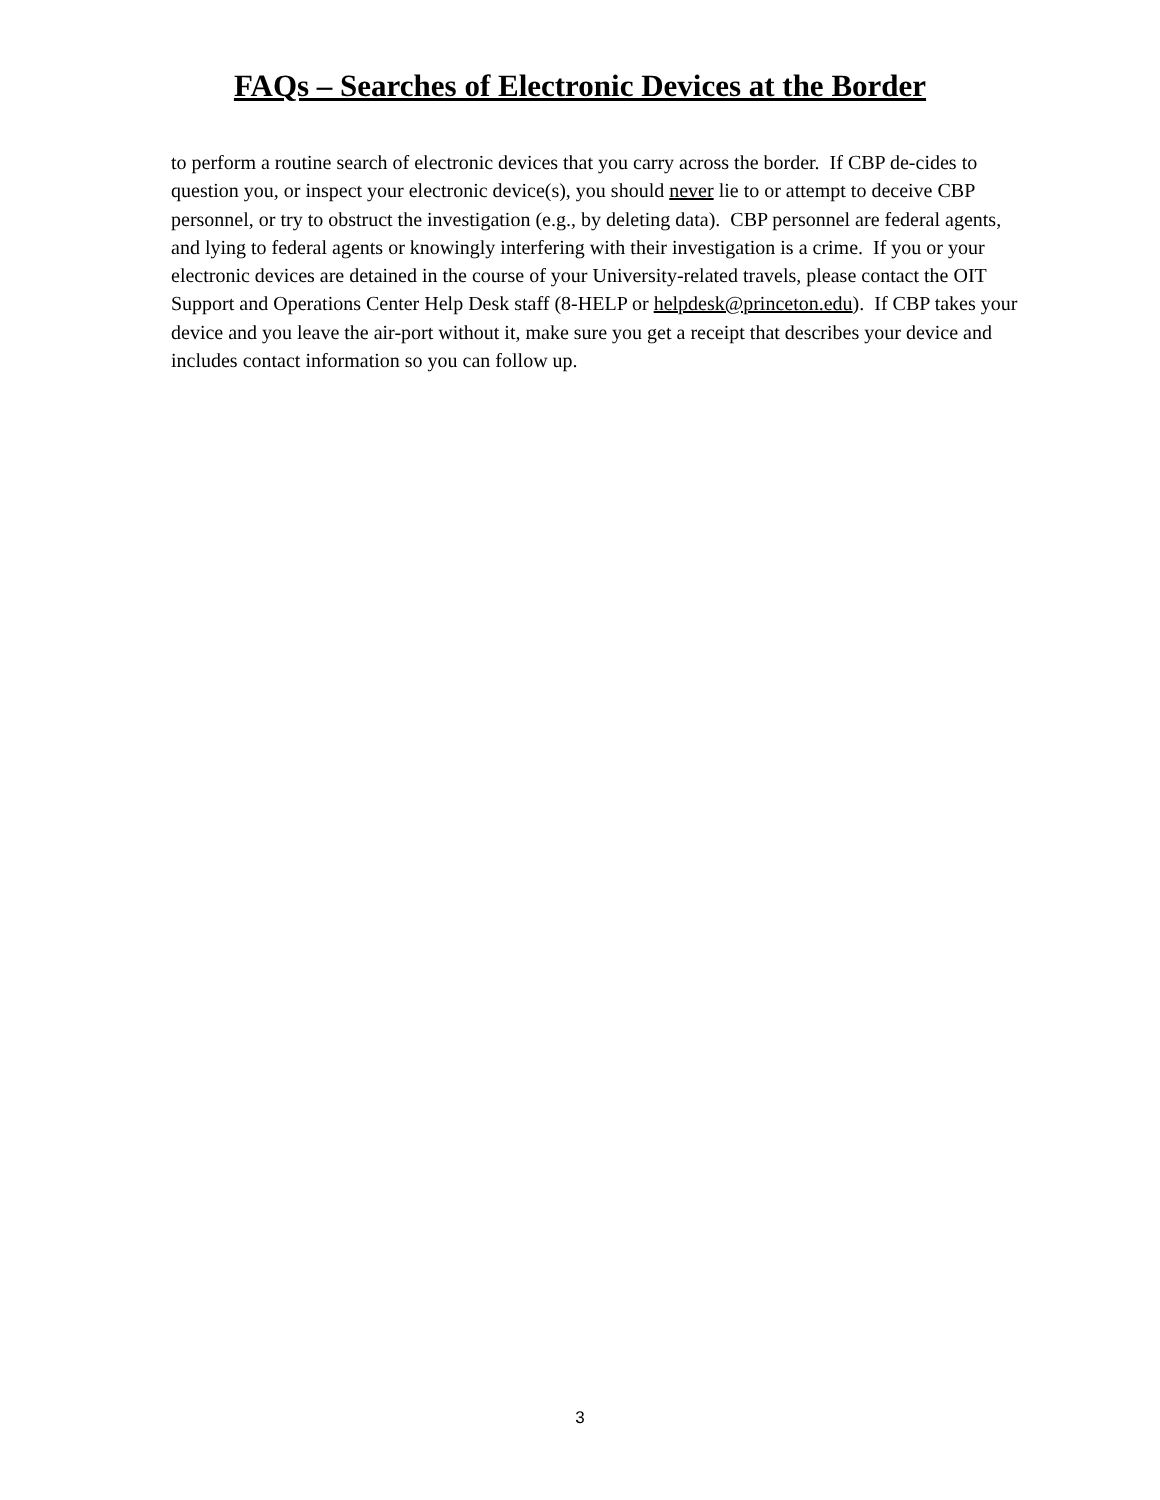FAQs – Searches of Electronic Devices at the Border
to perform a routine search of electronic devices that you carry across the border. If CBP de-cides to question you, or inspect your electronic device(s), you should never lie to or attempt to deceive CBP personnel, or try to obstruct the investigation (e.g., by deleting data). CBP personnel are federal agents, and lying to federal agents or knowingly interfering with their investigation is a crime. If you or your electronic devices are detained in the course of your University-related travels, please contact the OIT Support and Operations Center Help Desk staff (8-HELP or helpdesk@princeton.edu). If CBP takes your device and you leave the air-port without it, make sure you get a receipt that describes your device and includes contact information so you can follow up.
3